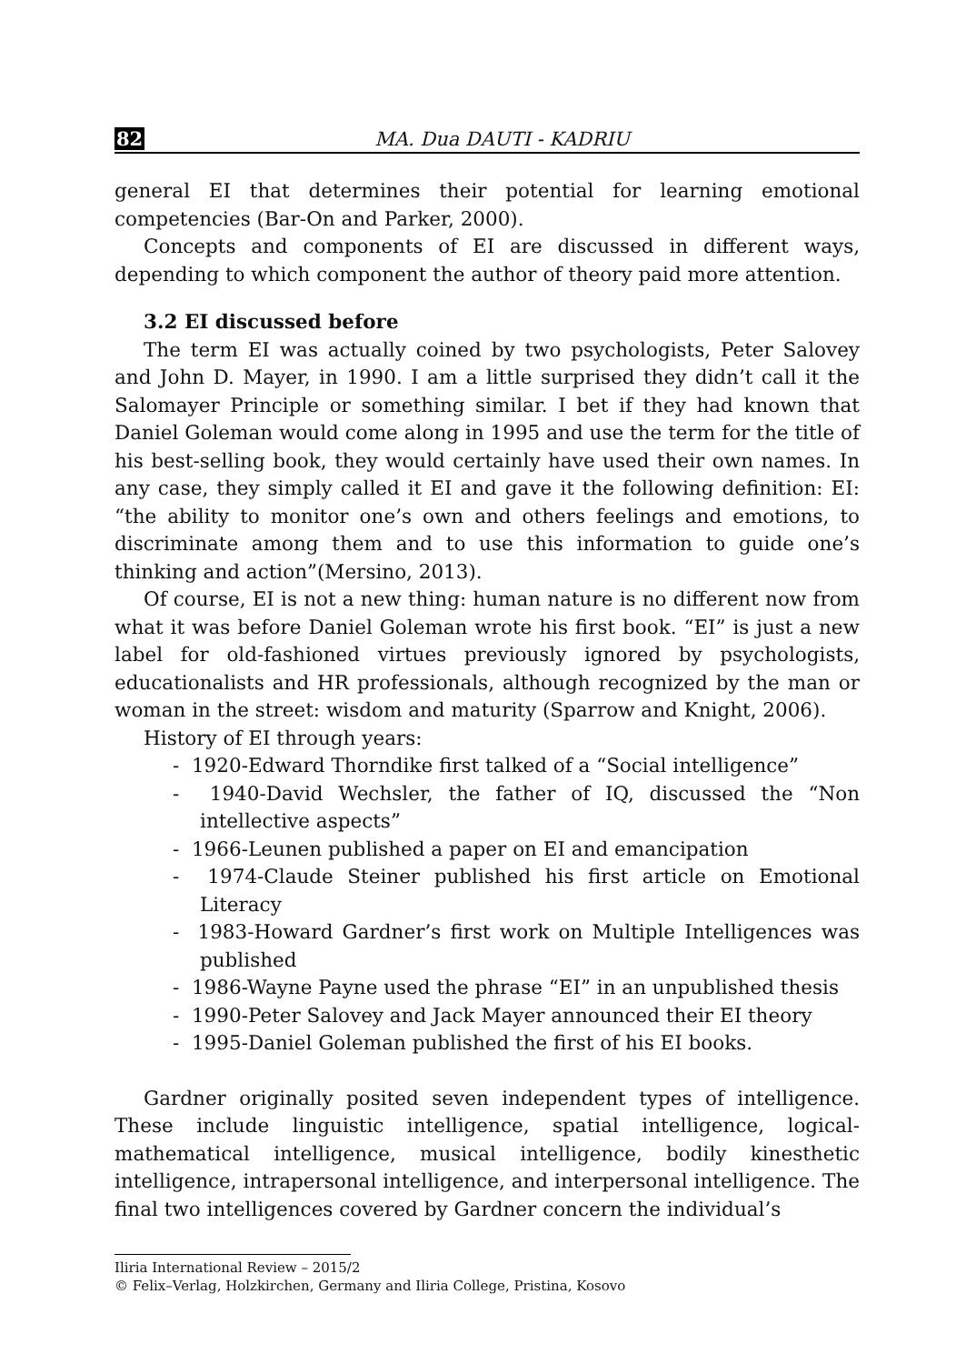82 MA. Dua DAUTI - KADRIU
general EI that determines their potential for learning emotional competencies (Bar-On and Parker, 2000).
Concepts and components of EI are discussed in different ways, depending to which component the author of theory paid more attention.
3.2 EI discussed before
The term EI was actually coined by two psychologists, Peter Salovey and John D. Mayer, in 1990. I am a little surprised they didn’t call it the Salomayer Principle or something similar. I bet if they had known that Daniel Goleman would come along in 1995 and use the term for the title of his best-selling book, they would certainly have used their own names. In any case, they simply called it EI and gave it the following definition: EI: “the ability to monitor one’s own and others feelings and emotions, to discriminate among them and to use this information to guide one’s thinking and action”(Mersino, 2013).
Of course, EI is not a new thing: human nature is no different now from what it was before Daniel Goleman wrote his first book. “EI” is just a new label for old-fashioned virtues previously ignored by psychologists, educationalists and HR professionals, although recognized by the man or woman in the street: wisdom and maturity (Sparrow and Knight, 2006).
History of EI through years:
- 1920-Edward Thorndike first talked of a “Social intelligence”
- 1940-David Wechsler, the father of IQ, discussed the “Non intellective aspects”
- 1966-Leunen published a paper on EI and emancipation
- 1974-Claude Steiner published his first article on Emotional Literacy
- 1983-Howard Gardner’s first work on Multiple Intelligences was published
- 1986-Wayne Payne used the phrase “EI” in an unpublished thesis
- 1990-Peter Salovey and Jack Mayer announced their EI theory
- 1995-Daniel Goleman published the first of his EI books.
Gardner originally posited seven independent types of intelligence. These include linguistic intelligence, spatial intelligence, logical-mathematical intelligence, musical intelligence, bodily kinesthetic intelligence, intrapersonal intelligence, and interpersonal intelligence. The final two intelligences covered by Gardner concern the individual’s
Iliria International Review – 2015/2
© Felix–Verlag, Holzkirchen, Germany and Iliria College, Pristina, Kosovo